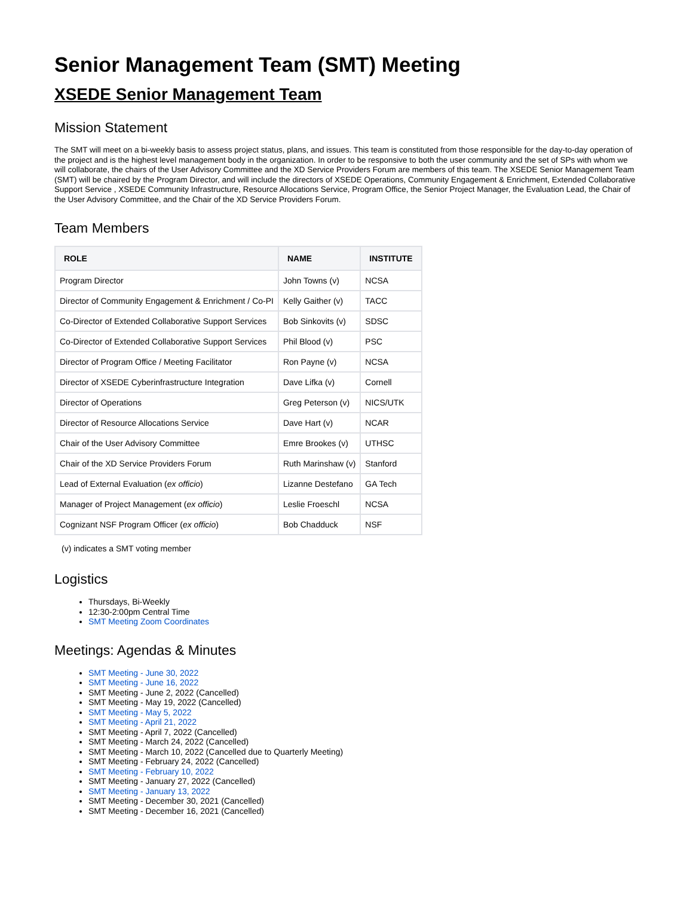Senior Management Team (SMT) Meeting
XSEDE Senior Management Team
Mission Statement
The SMT will meet on a bi-weekly basis to assess project status, plans, and issues. This team is constituted from those responsible for the day-to-day operation of the project and is the highest level management body in the organization. In order to be responsive to both the user community and the set of SPs with whom we will collaborate, the chairs of the User Advisory Committee and the XD Service Providers Forum are members of this team. The XSEDE Senior Management Team (SMT) will be chaired by the Program Director, and will include the directors of XSEDE Operations, Community Engagement & Enrichment, Extended Collaborative Support Service , XSEDE Community Infrastructure, Resource Allocations Service, Program Office, the Senior Project Manager, the Evaluation Lead, the Chair of the User Advisory Committee, and the Chair of the XD Service Providers Forum.
Team Members
| ROLE | NAME | INSTITUTE |
| --- | --- | --- |
| Program Director | John Towns (v) | NCSA |
| Director of Community Engagement & Enrichment / Co-PI | Kelly Gaither (v) | TACC |
| Co-Director of Extended Collaborative Support Services | Bob Sinkovits (v) | SDSC |
| Co-Director of Extended Collaborative Support Services | Phil Blood (v) | PSC |
| Director of Program Office / Meeting Facilitator | Ron Payne (v) | NCSA |
| Director of XSEDE Cyberinfrastructure Integration | Dave Lifka (v) | Cornell |
| Director of Operations | Greg Peterson (v) | NICS/UTK |
| Director of Resource Allocations Service | Dave Hart (v) | NCAR |
| Chair of the User Advisory Committee | Emre Brookes (v) | UTHSC |
| Chair of the XD Service Providers Forum | Ruth Marinshaw (v) | Stanford |
| Lead of External Evaluation ( ex officio ) | Lizanne Destefano | GA Tech |
| Manager of Project Management ( ex officio ) | Leslie Froeschl | NCSA |
| Cognizant NSF Program Officer ( ex officio ) | Bob Chadduck | NSF |
(v) indicates a SMT voting member
Logistics
Thursdays, Bi-Weekly
12:30-2:00pm Central Time
SMT Meeting Zoom Coordinates
Meetings: Agendas & Minutes
SMT Meeting - June 30, 2022
SMT Meeting - June 16, 2022
SMT Meeting - June 2, 2022 (Cancelled)
SMT Meeting - May 19, 2022 (Cancelled)
SMT Meeting - May 5, 2022
SMT Meeting - April 21, 2022
SMT Meeting - April 7, 2022 (Cancelled)
SMT Meeting - March 24, 2022 (Cancelled)
SMT Meeting - March 10, 2022 (Cancelled due to Quarterly Meeting)
SMT Meeting - February 24, 2022 (Cancelled)
SMT Meeting - February 10, 2022
SMT Meeting - January 27, 2022 (Cancelled)
SMT Meeting - January 13, 2022
SMT Meeting - December 30, 2021 (Cancelled)
SMT Meeting - December 16, 2021 (Cancelled)